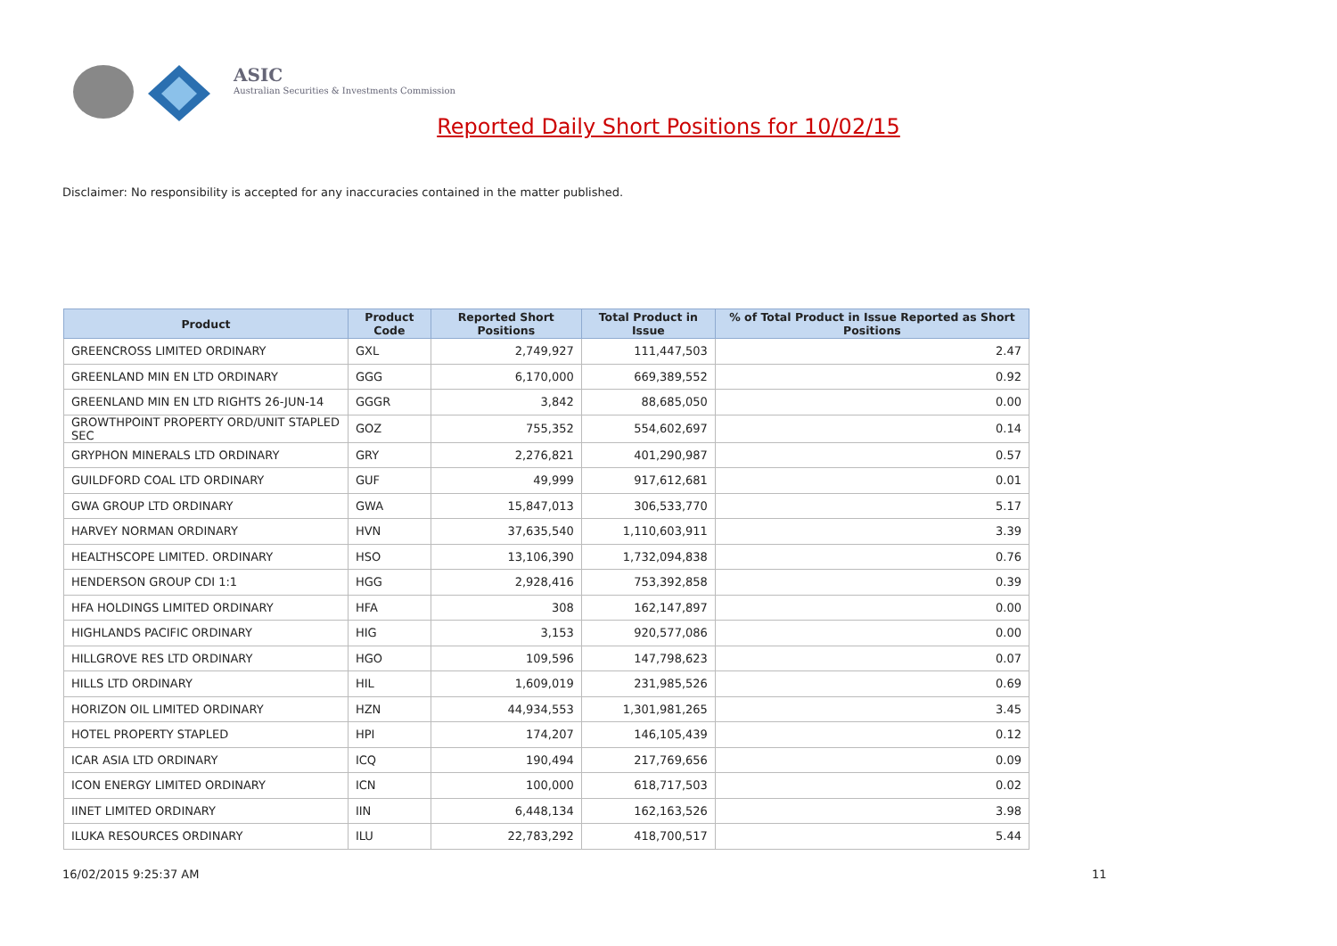ASIC
Australian Securities & Investments Commission
Reported Daily Short Positions for 10/02/15
Disclaimer: No responsibility is accepted for any inaccuracies contained in the matter published.
| Product | Product Code | Reported Short Positions | Total Product in Issue | % of Total Product in Issue Reported as Short Positions |
| --- | --- | --- | --- | --- |
| GREENCROSS LIMITED ORDINARY | GXL | 2,749,927 | 111,447,503 | 2.47 |
| GREENLAND MIN EN LTD ORDINARY | GGG | 6,170,000 | 669,389,552 | 0.92 |
| GREENLAND MIN EN LTD RIGHTS 26-JUN-14 | GGGR | 3,842 | 88,685,050 | 0.00 |
| GROWTHPOINT PROPERTY ORD/UNIT STAPLED SEC | GOZ | 755,352 | 554,602,697 | 0.14 |
| GRYPHON MINERALS LTD ORDINARY | GRY | 2,276,821 | 401,290,987 | 0.57 |
| GUILDFORD COAL LTD ORDINARY | GUF | 49,999 | 917,612,681 | 0.01 |
| GWA GROUP LTD ORDINARY | GWA | 15,847,013 | 306,533,770 | 5.17 |
| HARVEY NORMAN ORDINARY | HVN | 37,635,540 | 1,110,603,911 | 3.39 |
| HEALTHSCOPE LIMITED. ORDINARY | HSO | 13,106,390 | 1,732,094,838 | 0.76 |
| HENDERSON GROUP CDI 1:1 | HGG | 2,928,416 | 753,392,858 | 0.39 |
| HFA HOLDINGS LIMITED ORDINARY | HFA | 308 | 162,147,897 | 0.00 |
| HIGHLANDS PACIFIC ORDINARY | HIG | 3,153 | 920,577,086 | 0.00 |
| HILLGROVE RES LTD ORDINARY | HGO | 109,596 | 147,798,623 | 0.07 |
| HILLS LTD ORDINARY | HIL | 1,609,019 | 231,985,526 | 0.69 |
| HORIZON OIL LIMITED ORDINARY | HZN | 44,934,553 | 1,301,981,265 | 3.45 |
| HOTEL PROPERTY STAPLED | HPI | 174,207 | 146,105,439 | 0.12 |
| ICAR ASIA LTD ORDINARY | ICQ | 190,494 | 217,769,656 | 0.09 |
| ICON ENERGY LIMITED ORDINARY | ICN | 100,000 | 618,717,503 | 0.02 |
| IINET LIMITED ORDINARY | IIN | 6,448,134 | 162,163,526 | 3.98 |
| ILUKA RESOURCES ORDINARY | ILU | 22,783,292 | 418,700,517 | 5.44 |
16/02/2015 9:25:37 AM 11